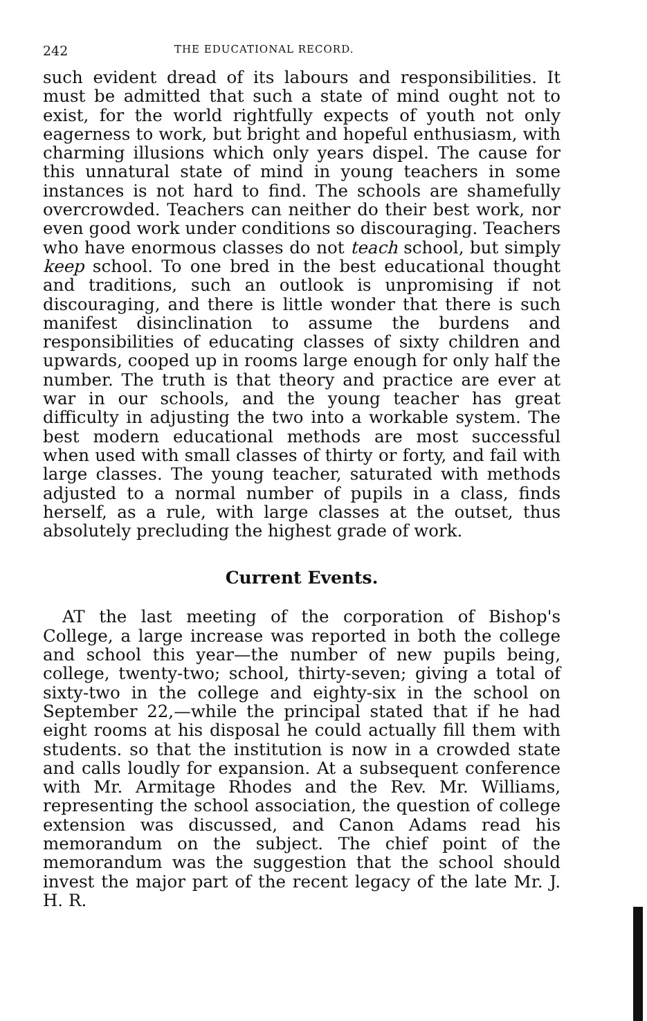242 THE EDUCATIONAL RECORD.
such evident dread of its labours and responsibilities. It must be admitted that such a state of mind ought not to exist, for the world rightfully expects of youth not only eagerness to work, but bright and hopeful enthusiasm, with charming illusions which only years dispel. The cause for this unnatural state of mind in young teachers in some instances is not hard to find. The schools are shamefully overcrowded. Teachers can neither do their best work, nor even good work under conditions so discouraging. Teachers who have enormous classes do not teach school, but simply keep school. To one bred in the best educational thought and traditions, such an outlook is unpromising if not discouraging, and there is little wonder that there is such manifest disinclination to assume the burdens and responsibilities of educating classes of sixty children and upwards, cooped up in rooms large enough for only half the number. The truth is that theory and practice are ever at war in our schools, and the young teacher has great difficulty in adjusting the two into a workable system. The best modern educational methods are most successful when used with small classes of thirty or forty, and fail with large classes. The young teacher, saturated with methods adjusted to a normal number of pupils in a class, finds herself, as a rule, with large classes at the outset, thus absolutely precluding the highest grade of work.
Current Events.
AT the last meeting of the corporation of Bishop's College, a large increase was reported in both the college and school this year—the number of new pupils being, college, twenty-two; school, thirty-seven; giving a total of sixty-two in the college and eighty-six in the school on September 22,—while the principal stated that if he had eight rooms at his disposal he could actually fill them with students. so that the institution is now in a crowded state and calls loudly for expansion. At a subsequent conference with Mr. Armitage Rhodes and the Rev. Mr. Williams, representing the school association, the question of college extension was discussed, and Canon Adams read his memorandum on the subject. The chief point of the memorandum was the suggestion that the school should invest the major part of the recent legacy of the late Mr. J. H. R.